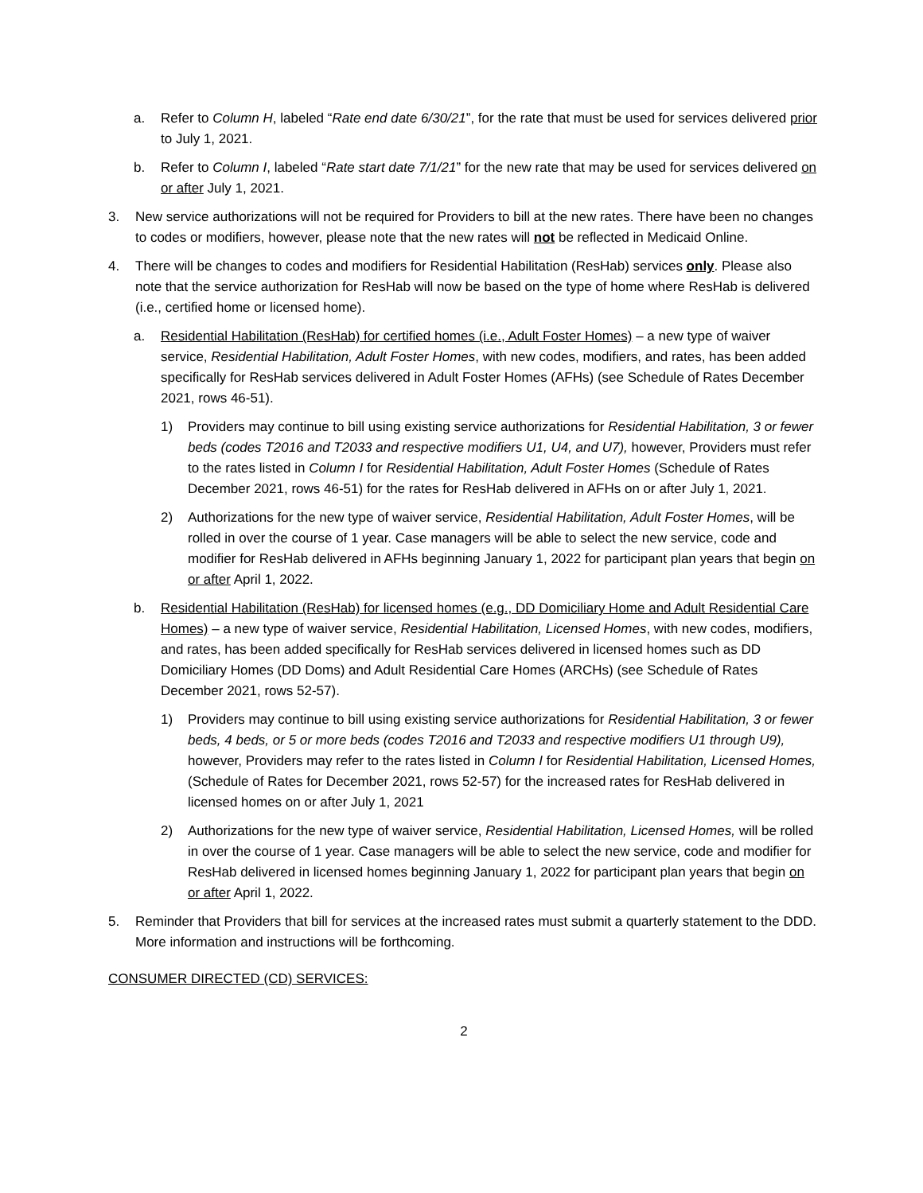a. Refer to Column H, labeled “Rate end date 6/30/21”, for the rate that must be used for services delivered prior to July 1, 2021.
b. Refer to Column I, labeled “Rate start date 7/1/21” for the new rate that may be used for services delivered on or after July 1, 2021.
3. New service authorizations will not be required for Providers to bill at the new rates. There have been no changes to codes or modifiers, however, please note that the new rates will not be reflected in Medicaid Online.
4. There will be changes to codes and modifiers for Residential Habilitation (ResHab) services only. Please also note that the service authorization for ResHab will now be based on the type of home where ResHab is delivered (i.e., certified home or licensed home).
a. Residential Habilitation (ResHab) for certified homes (i.e., Adult Foster Homes) – a new type of waiver service, Residential Habilitation, Adult Foster Homes, with new codes, modifiers, and rates, has been added specifically for ResHab services delivered in Adult Foster Homes (AFHs) (see Schedule of Rates December 2021, rows 46-51).
1) Providers may continue to bill using existing service authorizations for Residential Habilitation, 3 or fewer beds (codes T2016 and T2033 and respective modifiers U1, U4, and U7), however, Providers must refer to the rates listed in Column I for Residential Habilitation, Adult Foster Homes (Schedule of Rates December 2021, rows 46-51) for the rates for ResHab delivered in AFHs on or after July 1, 2021.
2) Authorizations for the new type of waiver service, Residential Habilitation, Adult Foster Homes, will be rolled in over the course of 1 year. Case managers will be able to select the new service, code and modifier for ResHab delivered in AFHs beginning January 1, 2022 for participant plan years that begin on or after April 1, 2022.
b. Residential Habilitation (ResHab) for licensed homes (e.g., DD Domiciliary Home and Adult Residential Care Homes) – a new type of waiver service, Residential Habilitation, Licensed Homes, with new codes, modifiers, and rates, has been added specifically for ResHab services delivered in licensed homes such as DD Domiciliary Homes (DD Doms) and Adult Residential Care Homes (ARCHs) (see Schedule of Rates December 2021, rows 52-57).
1) Providers may continue to bill using existing service authorizations for Residential Habilitation, 3 or fewer beds, 4 beds, or 5 or more beds (codes T2016 and T2033 and respective modifiers U1 through U9), however, Providers may refer to the rates listed in Column I for Residential Habilitation, Licensed Homes, (Schedule of Rates for December 2021, rows 52-57) for the increased rates for ResHab delivered in licensed homes on or after July 1, 2021
2) Authorizations for the new type of waiver service, Residential Habilitation, Licensed Homes, will be rolled in over the course of 1 year. Case managers will be able to select the new service, code and modifier for ResHab delivered in licensed homes beginning January 1, 2022 for participant plan years that begin on or after April 1, 2022.
5. Reminder that Providers that bill for services at the increased rates must submit a quarterly statement to the DDD. More information and instructions will be forthcoming.
CONSUMER DIRECTED (CD) SERVICES:
2